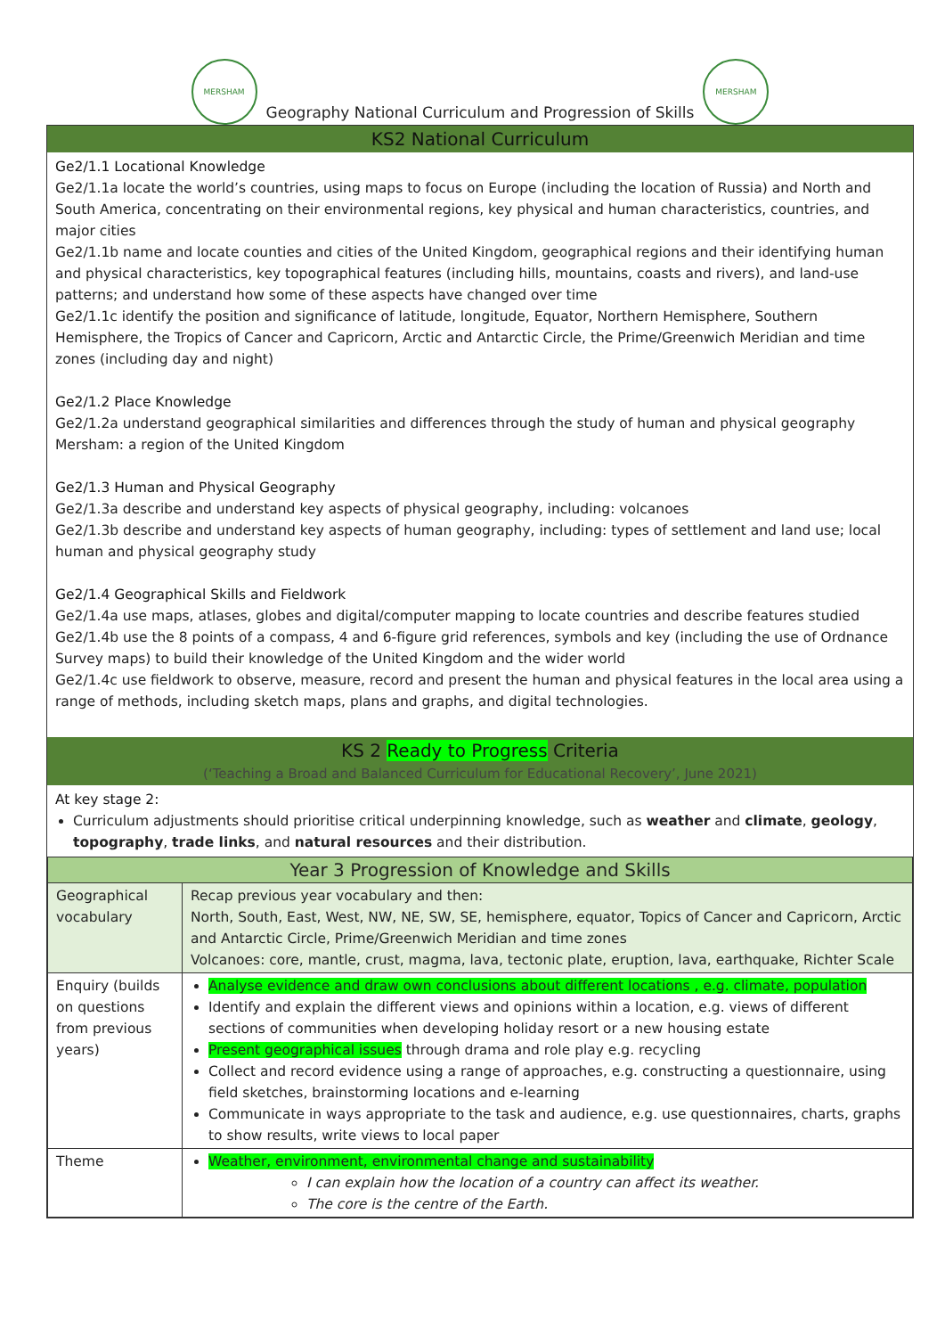MERSHAM
Geography National Curriculum and Progression of Skills
MERSHAM
KS2 National Curriculum
Ge2/1.1 Locational Knowledge
Ge2/1.1a locate the world’s countries, using maps to focus on Europe (including the location of Russia) and North and South America, concentrating on their environmental regions, key physical and human characteristics, countries, and major cities
Ge2/1.1b name and locate counties and cities of the United Kingdom, geographical regions and their identifying human and physical characteristics, key topographical features (including hills, mountains, coasts and rivers), and land-use patterns; and understand how some of these aspects have changed over time
Ge2/1.1c identify the position and significance of latitude, longitude, Equator, Northern Hemisphere, Southern Hemisphere, the Tropics of Cancer and Capricorn, Arctic and Antarctic Circle, the Prime/Greenwich Meridian and time zones (including day and night)
Ge2/1.2 Place Knowledge
Ge2/1.2a understand geographical similarities and differences through the study of human and physical geography Mersham: a region of the United Kingdom
Ge2/1.3 Human and Physical Geography
Ge2/1.3a describe and understand key aspects of physical geography, including: volcanoes
Ge2/1.3b describe and understand key aspects of human geography, including: types of settlement and land use; local human and physical geography study
Ge2/1.4 Geographical Skills and Fieldwork
Ge2/1.4a use maps, atlases, globes and digital/computer mapping to locate countries and describe features studied
Ge2/1.4b use the 8 points of a compass, 4 and 6-figure grid references, symbols and key (including the use of Ordnance Survey maps) to build their knowledge of the United Kingdom and the wider world
Ge2/1.4c use fieldwork to observe, measure, record and present the human and physical features in the local area using a range of methods, including sketch maps, plans and graphs, and digital technologies.
KS 2 Ready to Progress Criteria
(‘Teaching a Broad and Balanced Curriculum for Educational Recovery’, June 2021)
At key stage 2:
Curriculum adjustments should prioritise critical underpinning knowledge, such as weather and climate, geology, topography, trade links, and natural resources and their distribution.
| Year 3 Progression of Knowledge and Skills | |
| --- | --- |
| Geographical vocabulary | Recap previous year vocabulary and then: North, South, East, West, NW, NE, SW, SE, hemisphere, equator, Topics of Cancer and Capricorn, Arctic and Antarctic Circle, Prime/Greenwich Meridian and time zones Volcanoes: core, mantle, crust, magma, lava, tectonic plate, eruption, lava, earthquake, Richter Scale |
| Enquiry (builds on questions from previous years) | Analyse evidence and draw own conclusions about different locations , e.g. climate, population Identify and explain the different views and opinions within a location, e.g. views of different sections of communities when developing holiday resort or a new housing estate Present geographical issues through drama and role play e.g. recycling Collect and record evidence using a range of approaches, e.g. constructing a questionnaire, using field sketches, brainstorming locations and e-learning Communicate in ways appropriate to the task and audience, e.g. use questionnaires, charts, graphs to show results, write views to local paper |
| Theme | Weather, environment, environmental change and sustainability I can explain how the location of a country can affect its weather. The core is the centre of the Earth. |